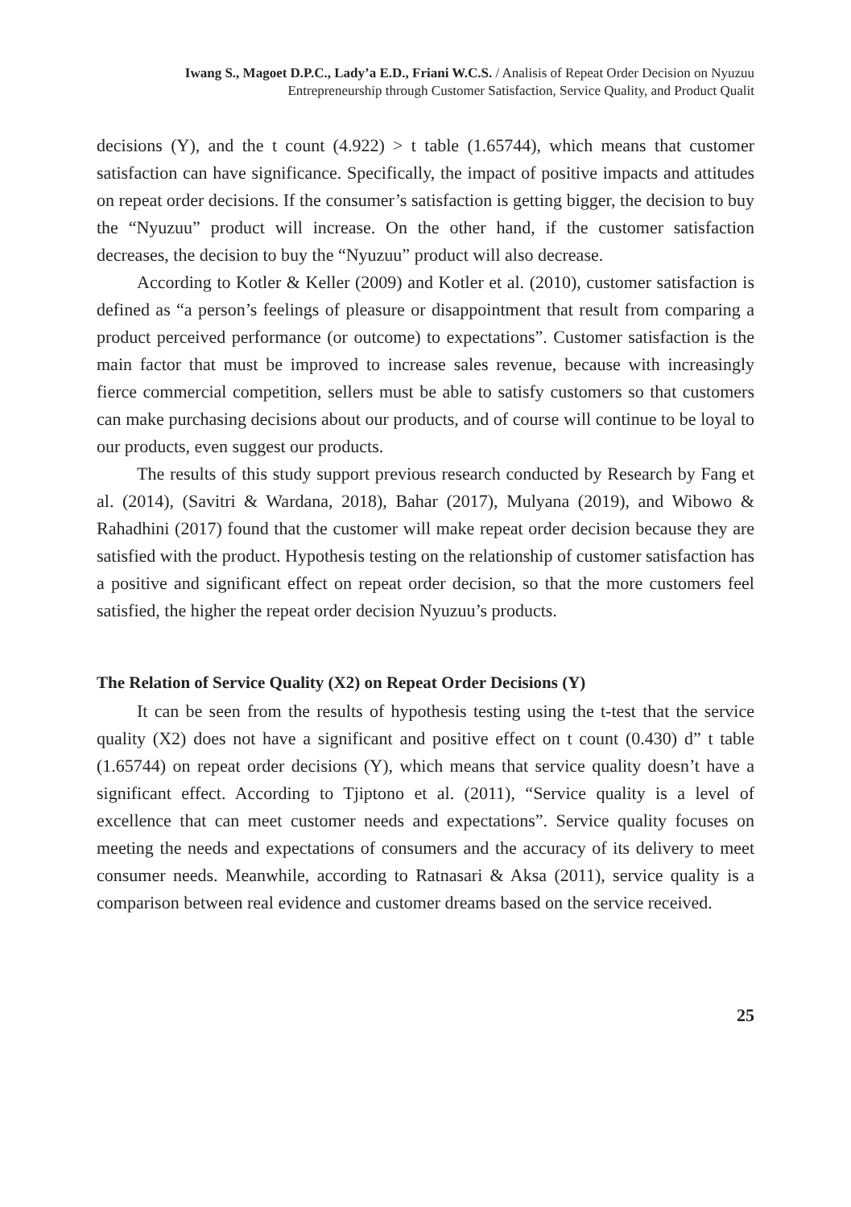Iwang S., Magoet D.P.C., Lady’a E.D., Friani W.C.S. / Analisis of Repeat Order Decision on Nyuzuu
Entrepreneurship through Customer Satisfaction, Service Quality, and Product Qualit
decisions (Y), and the t count (4.922) > t table (1.65744), which means that customer satisfaction can have significance. Specifically, the impact of positive impacts and attitudes on repeat order decisions. If the consumer’s satisfaction is getting bigger, the decision to buy the “Nyuzuu” product will increase. On the other hand, if the customer satisfaction decreases, the decision to buy the “Nyuzuu” product will also decrease.
According to Kotler & Keller (2009) and Kotler et al. (2010), customer satisfaction is defined as “a person’s feelings of pleasure or disappointment that result from comparing a product perceived performance (or outcome) to expectations”. Customer satisfaction is the main factor that must be improved to increase sales revenue, because with increasingly fierce commercial competition, sellers must be able to satisfy customers so that customers can make purchasing decisions about our products, and of course will continue to be loyal to our products, even suggest our products.
The results of this study support previous research conducted by Research by Fang et al. (2014), (Savitri & Wardana, 2018), Bahar (2017), Mulyana (2019), and Wibowo & Rahadhini (2017) found that the customer will make repeat order decision because they are satisfied with the product. Hypothesis testing on the relationship of customer satisfaction has a positive and significant effect on repeat order decision, so that the more customers feel satisfied, the higher the repeat order decision Nyuzuu’s products.
The Relation of Service Quality (X2) on Repeat Order Decisions (Y)
It can be seen from the results of hypothesis testing using the t-test that the service quality (X2) does not have a significant and positive effect on t count (0.430) d” t table (1.65744) on repeat order decisions (Y), which means that service quality doesn’t have a significant effect. According to Tjiptono et al. (2011), “Service quality is a level of excellence that can meet customer needs and expectations”. Service quality focuses on meeting the needs and expectations of consumers and the accuracy of its delivery to meet consumer needs. Meanwhile, according to Ratnasari & Aksa (2011), service quality is a comparison between real evidence and customer dreams based on the service received.
25